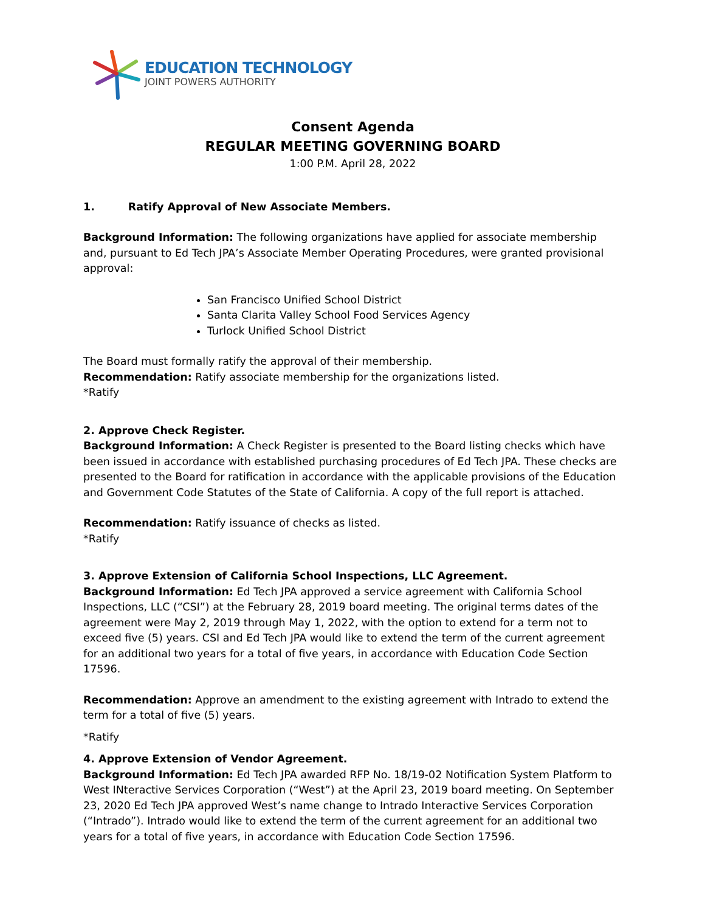EDUCATION TECHNOLOGY
JOINT POWERS AUTHORITY
Consent Agenda
REGULAR MEETING GOVERNING BOARD
1:00 P.M. April 28, 2022
1. Ratify Approval of New Associate Members.
Background Information: The following organizations have applied for associate membership and, pursuant to Ed Tech JPA’s Associate Member Operating Procedures, were granted provisional approval:
San Francisco Unified School District
Santa Clarita Valley School Food Services Agency
Turlock Unified School District
The Board must formally ratify the approval of their membership.
Recommendation: Ratify associate membership for the organizations listed.
*Ratify
2. Approve Check Register.
Background Information: A Check Register is presented to the Board listing checks which have been issued in accordance with established purchasing procedures of Ed Tech JPA. These checks are presented to the Board for ratification in accordance with the applicable provisions of the Education and Government Code Statutes of the State of California. A copy of the full report is attached.
Recommendation: Ratify issuance of checks as listed.
*Ratify
3. Approve Extension of California School Inspections, LLC Agreement.
Background Information: Ed Tech JPA approved a service agreement with California School Inspections, LLC (“CSI”) at the February 28, 2019 board meeting. The original terms dates of the agreement were May 2, 2019 through May 1, 2022, with the option to extend for a term not to exceed five (5) years. CSI and Ed Tech JPA would like to extend the term of the current agreement for an additional two years for a total of five years, in accordance with Education Code Section 17596.
Recommendation: Approve an amendment to the existing agreement with Intrado to extend the term for a total of five (5) years.
*Ratify
4. Approve Extension of Vendor Agreement.
Background Information: Ed Tech JPA awarded RFP No. 18/19-02 Notification System Platform to West INteractive Services Corporation (“West”) at the April 23, 2019 board meeting. On September 23, 2020 Ed Tech JPA approved West’s name change to Intrado Interactive Services Corporation (“Intrado”). Intrado would like to extend the term of the current agreement for an additional two years for a total of five years, in accordance with Education Code Section 17596.